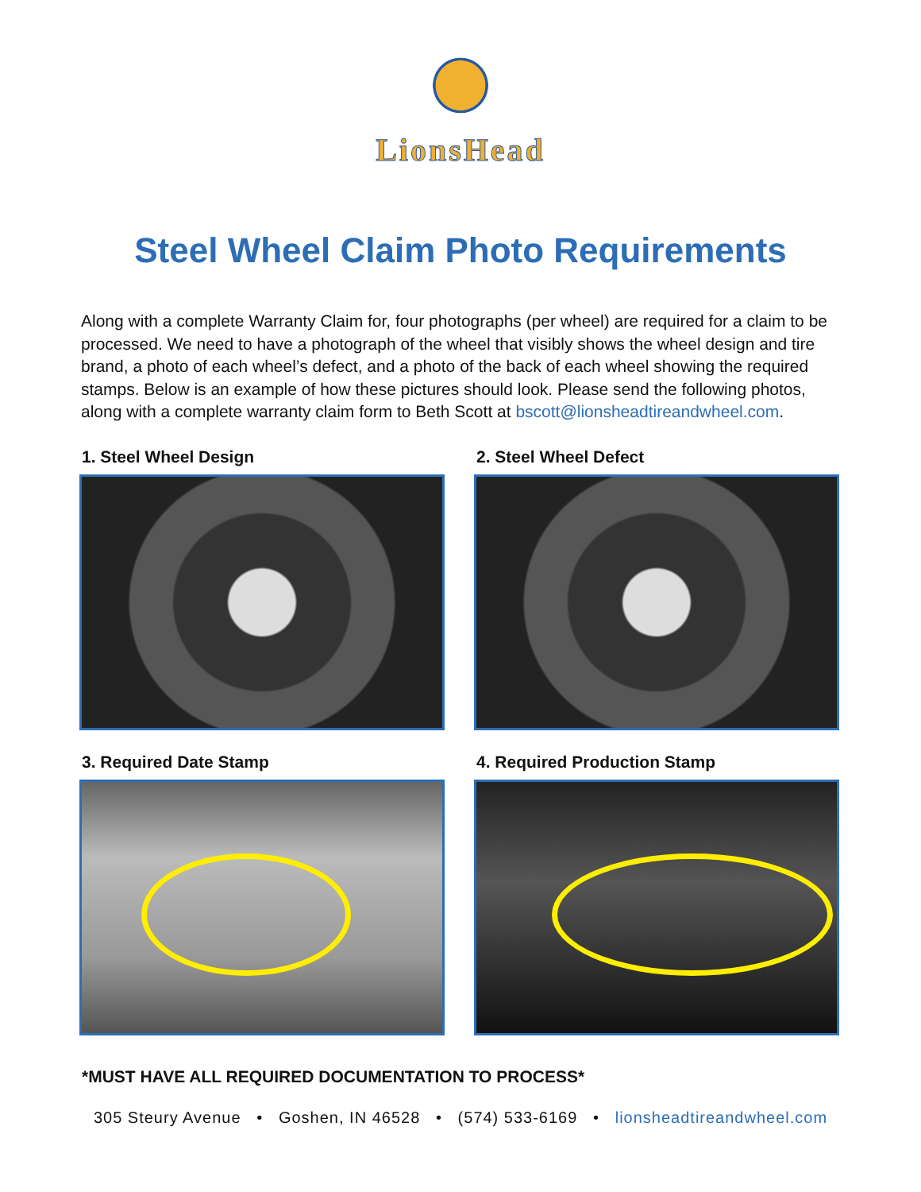LionsHead
Steel Wheel Claim Photo Requirements
Along with a complete Warranty Claim for, four photographs (per wheel) are required for a claim to be processed. We need to have a photograph of the wheel that visibly shows the wheel design and tire brand, a photo of each wheel’s defect, and a photo of the back of each wheel showing the required stamps. Below is an example of how these pictures should look. Please send the following photos, along with a complete warranty claim form to Beth Scott at bscott@lionsheadtireandwheel.com.
1. Steel Wheel Design
2. Steel Wheel Defect
3. Required Date Stamp
4. Required Production Stamp
*MUST HAVE ALL REQUIRED DOCUMENTATION TO PROCESS*
305 Steury Avenue • Goshen, IN 46528 • (574) 533-6169 • lionsheadtireandwheel.com